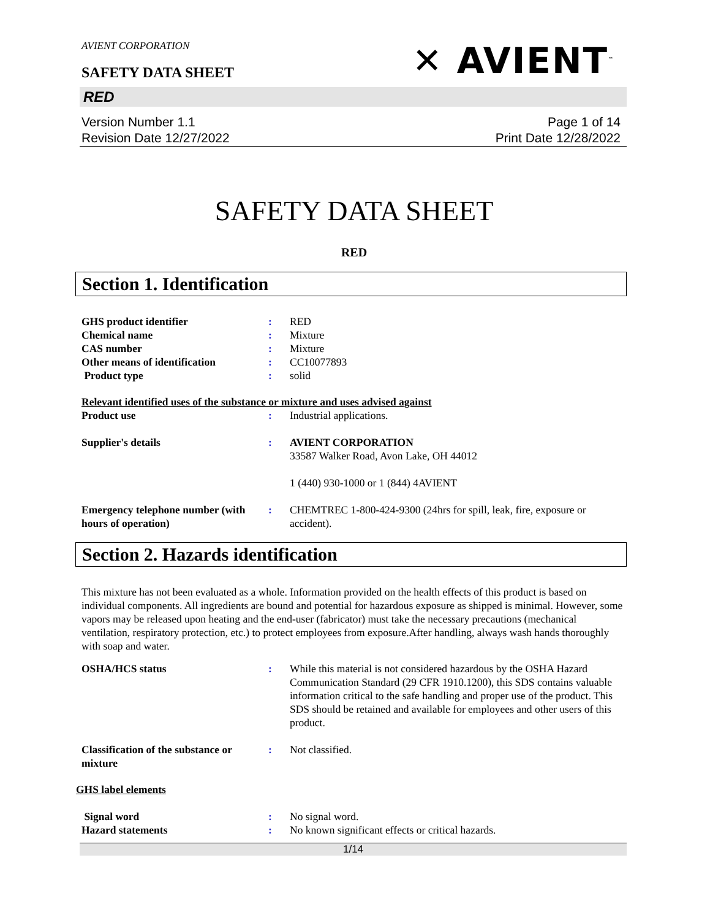AVIENT CORPORATION
SAFETY DATA SHEET
✕ AVIENT<sup>™</sup>
RED
Version Number 1.1
Revision Date 12/27/2022
Page 1 of 14
Print Date 12/28/2022
SAFETY DATA SHEET
RED
Section 1. Identification
GHS product identifier : RED
Chemical name : Mixture
CAS number : Mixture
Other means of identification : CC10077893
Product type : solid
Relevant identified uses of the substance or mixture and uses advised against
Product use : Industrial applications.
Supplier's details : AVIENT CORPORATION
33587 Walker Road, Avon Lake, OH 44012
1 (440) 930-1000 or 1 (844) 4AVIENT
Emergency telephone number (with hours of operation)
: CHEMTREC 1-800-424-9300 (24hrs for spill, leak, fire, exposure or accident).
Section 2. Hazards identification
This mixture has not been evaluated as a whole. Information provided on the health effects of this product is based on individual components. All ingredients are bound and potential for hazardous exposure as shipped is minimal. However, some vapors may be released upon heating and the end-user (fabricator) must take the necessary precautions (mechanical ventilation, respiratory protection, etc.) to protect employees from exposure.After handling, always wash hands thoroughly with soap and water.
OSHA/HCS status : While this material is not considered hazardous by the OSHA Hazard Communication Standard (29 CFR 1910.1200), this SDS contains valuable information critical to the safe handling and proper use of the product. This SDS should be retained and available for employees and other users of this product.
Classification of the substance or mixture
: Not classified.
GHS label elements
Signal word : No signal word.
Hazard statements : No known significant effects or critical hazards.
1/14